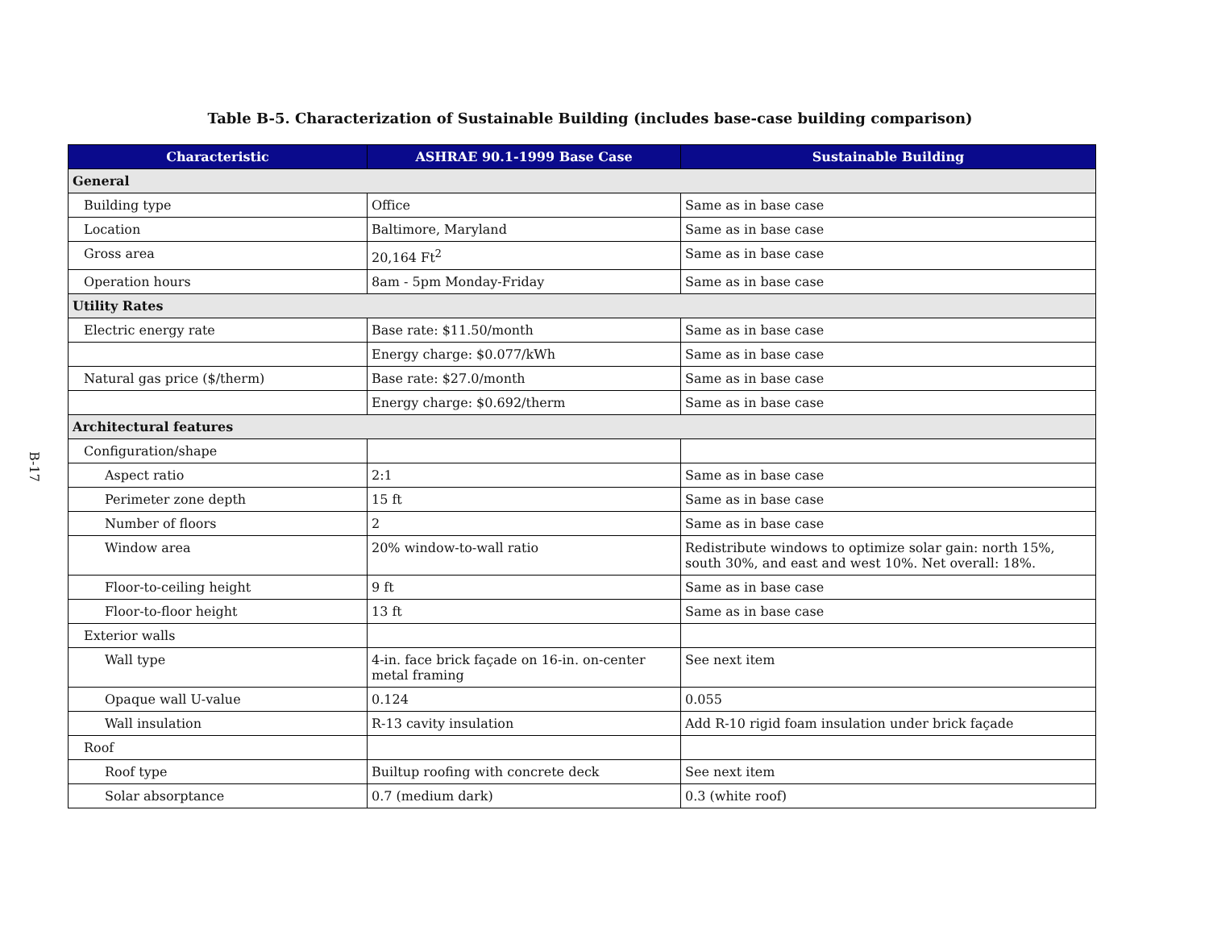B-17
Table B-5. Characterization of Sustainable Building (includes base-case building comparison)
| Characteristic | ASHRAE 90.1-1999 Base Case | Sustainable Building |
| --- | --- | --- |
| General | | |
| Building type | Office | Same as in base case |
| Location | Baltimore, Maryland | Same as in base case |
| Gross area | 20,164 Ft<sup>2</sup> | Same as in base case |
| Operation hours | 8am - 5pm Monday-Friday | Same as in base case |
| Utility Rates | | |
| Electric energy rate | Base rate: $11.50/month | Same as in base case |
| | Energy charge: $0.077/kWh | Same as in base case |
| Natural gas price ($/therm) | Base rate: $27.0/month | Same as in base case |
| | Energy charge: $0.692/therm | Same as in base case |
| Architectural features | | |
| Configuration/shape | | |
| Aspect ratio | 2:1 | Same as in base case |
| Perimeter zone depth | 15 ft | Same as in base case |
| Number of floors | 2 | Same as in base case |
| Window area | 20% window-to-wall ratio | Redistribute windows to optimize solar gain: north 15%, south 30%, and east and west 10%. Net overall: 18%. |
| Floor-to-ceiling height | 9 ft | Same as in base case |
| Floor-to-floor height | 13 ft | Same as in base case |
| Exterior walls | | |
| Wall type | 4-in. face brick façade on 16-in. on-center metal framing | See next item |
| Opaque wall U-value | 0.124 | 0.055 |
| Wall insulation | R-13 cavity insulation | Add R-10 rigid foam insulation under brick façade |
| Roof | | |
| Roof type | Builtup roofing with concrete deck | See next item |
| Solar absorptance | 0.7 (medium dark) | 0.3 (white roof) |